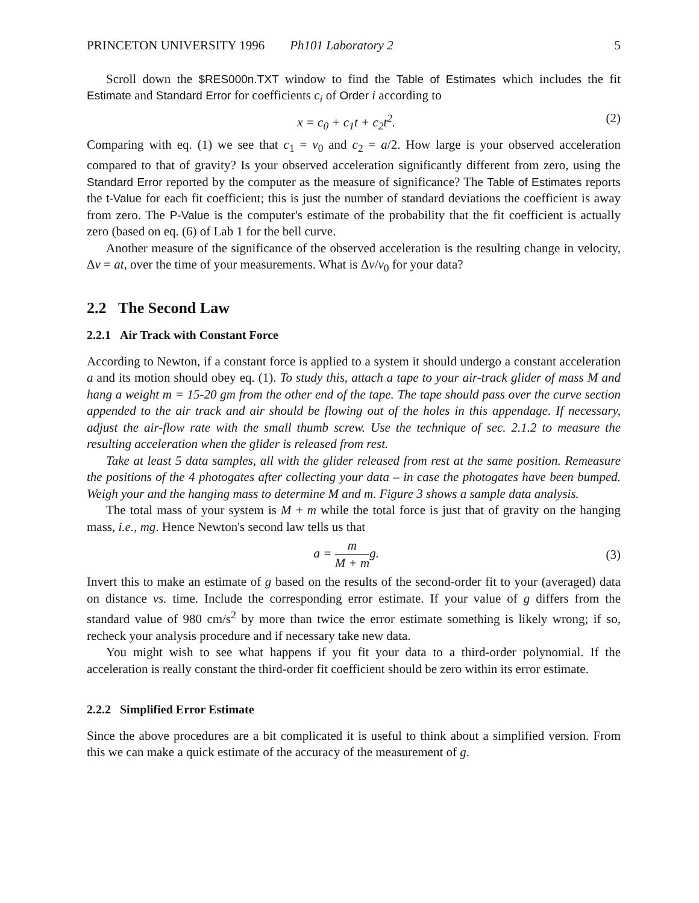PRINCETON UNIVERSITY 1996 Ph101 Laboratory 2
5
Scroll down the $RES000n.TXT window to find the Table of Estimates which includes the fit Estimate and Standard Error for coefficients c<sub>i</sub> of Order i according to
x = c<sub>0</sub> + c<sub>1</sub>t + c<sub>2</sub>t<sup>2</sup>. (2)
Comparing with eq. (1) we see that c<sub>1</sub> = v<sub>0</sub> and c<sub>2</sub> = a/2. How large is your observed acceleration compared to that of gravity? Is your observed acceleration significantly different from zero, using the Standard Error reported by the computer as the measure of significance? The Table of Estimates reports the t-Value for each fit coefficient; this is just the number of standard deviations the coefficient is away from zero. The P-Value is the computer's estimate of the probability that the fit coefficient is actually zero (based on eq. (6) of Lab 1 for the bell curve.
Another measure of the significance of the observed acceleration is the resulting change in velocity, Δv = at, over the time of your measurements. What is Δv/v<sub>0</sub> for your data?
2.2 The Second Law
2.2.1 Air Track with Constant Force
According to Newton, if a constant force is applied to a system it should undergo a constant acceleration a and its motion should obey eq. (1). To study this, attach a tape to your air-track glider of mass M and hang a weight m = 15-20 gm from the other end of the tape. The tape should pass over the curve section appended to the air track and air should be flowing out of the holes in this appendage. If necessary, adjust the air-flow rate with the small thumb screw. Use the technique of sec. 2.1.2 to measure the resulting acceleration when the glider is released from rest.
Take at least 5 data samples, all with the glider released from rest at the same position. Remeasure the positions of the 4 photogates after collecting your data – in case the photogates have been bumped. Weigh your and the hanging mass to determine M and m. Figure 3 shows a sample data analysis.
The total mass of your system is M + m while the total force is just that of gravity on the hanging mass, i.e., mg. Hence Newton's second law tells us that
a = m M + mg. (3)
Invert this to make an estimate of g based on the results of the second-order fit to your (averaged) data on distance vs. time. Include the corresponding error estimate. If your value of g differs from the standard value of 980 cm/s<sup>2</sup> by more than twice the error estimate something is likely wrong; if so, recheck your analysis procedure and if necessary take new data.
You might wish to see what happens if you fit your data to a third-order polynomial. If the acceleration is really constant the third-order fit coefficient should be zero within its error estimate.
2.2.2 Simplified Error Estimate
Since the above procedures are a bit complicated it is useful to think about a simplified version. From this we can make a quick estimate of the accuracy of the measurement of g.